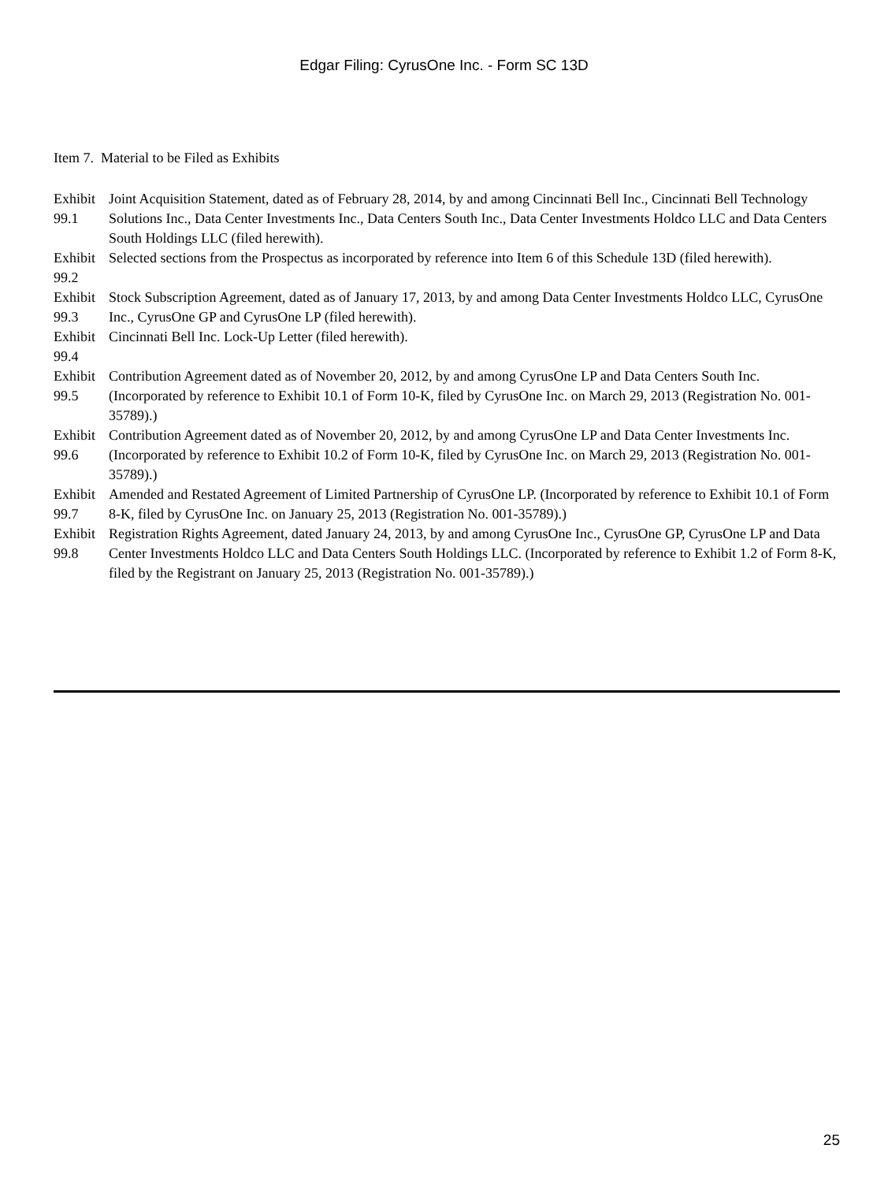Edgar Filing: CyrusOne Inc. - Form SC 13D
Item 7. Material to be Filed as Exhibits
| Exhibit 99.1 | Joint Acquisition Statement, dated as of February 28, 2014, by and among Cincinnati Bell Inc., Cincinnati Bell Technology Solutions Inc., Data Center Investments Inc., Data Centers South Inc., Data Center Investments Holdco LLC and Data Centers South Holdings LLC (filed herewith). |
| Exhibit 99.2 | Selected sections from the Prospectus as incorporated by reference into Item 6 of this Schedule 13D (filed herewith). |
| Exhibit 99.3 | Stock Subscription Agreement, dated as of January 17, 2013, by and among Data Center Investments Holdco LLC, CyrusOne Inc., CyrusOne GP and CyrusOne LP (filed herewith). |
| Exhibit 99.4 | Cincinnati Bell Inc. Lock-Up Letter (filed herewith). |
| Exhibit 99.5 | Contribution Agreement dated as of November 20, 2012, by and among CyrusOne LP and Data Centers South Inc. (Incorporated by reference to Exhibit 10.1 of Form 10-K, filed by CyrusOne Inc. on March 29, 2013 (Registration No. 001-35789).) |
| Exhibit 99.6 | Contribution Agreement dated as of November 20, 2012, by and among CyrusOne LP and Data Center Investments Inc. (Incorporated by reference to Exhibit 10.2 of Form 10-K, filed by CyrusOne Inc. on March 29, 2013 (Registration No. 001-35789).) |
| Exhibit 99.7 | Amended and Restated Agreement of Limited Partnership of CyrusOne LP. (Incorporated by reference to Exhibit 10.1 of Form 8-K, filed by CyrusOne Inc. on January 25, 2013 (Registration No. 001-35789).) |
| Exhibit 99.8 | Registration Rights Agreement, dated January 24, 2013, by and among CyrusOne Inc., CyrusOne GP, CyrusOne LP and Data Center Investments Holdco LLC and Data Centers South Holdings LLC. (Incorporated by reference to Exhibit 1.2 of Form 8-K, filed by the Registrant on January 25, 2013 (Registration No. 001-35789).) |
25